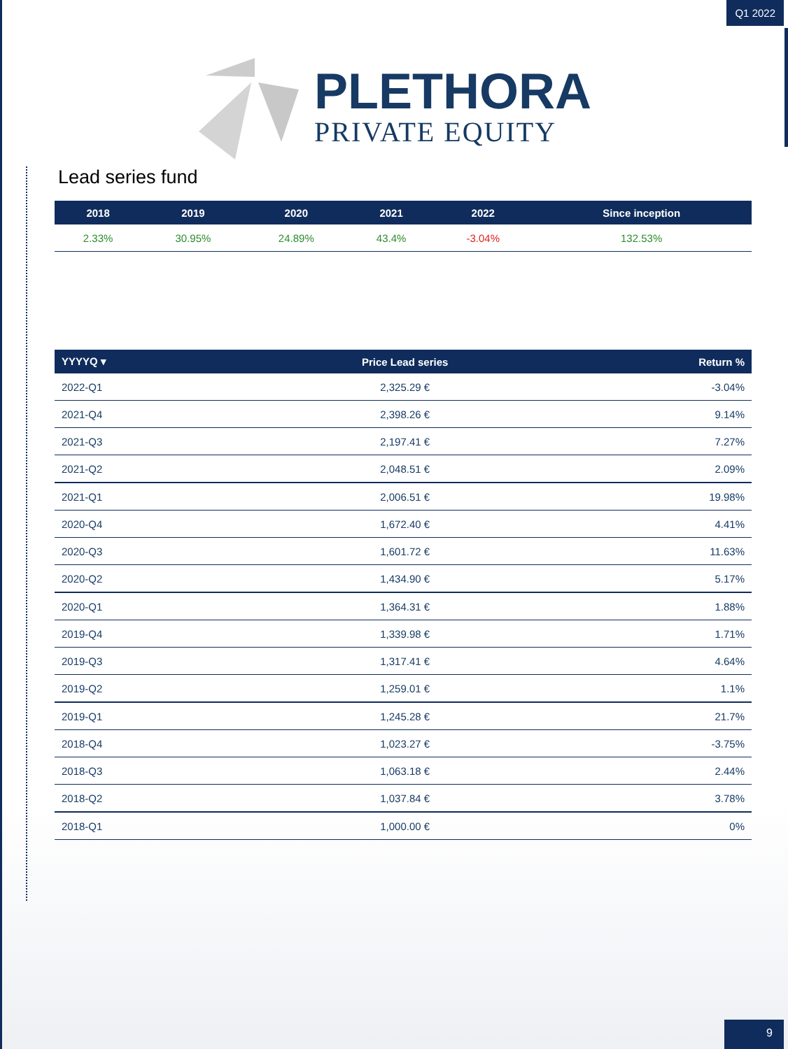Q1 2022
PLETHORA
PRIVATE EQUITY
Lead series fund
| 2018 | 2019 | 2020 | 2021 | 2022 | Since inception |
| --- | --- | --- | --- | --- | --- |
| 2.33% | 30.95% | 24.89% | 43.4% | -3.04% | 132.53% |
| YYYYQ ▾ | Price Lead series | Return % |
| --- | --- | --- |
| 2022-Q1 | 2,325.29 € | -3.04% |
| 2021-Q4 | 2,398.26 € | 9.14% |
| 2021-Q3 | 2,197.41 € | 7.27% |
| 2021-Q2 | 2,048.51 € | 2.09% |
| 2021-Q1 | 2,006.51 € | 19.98% |
| 2020-Q4 | 1,672.40 € | 4.41% |
| 2020-Q3 | 1,601.72 € | 11.63% |
| 2020-Q2 | 1,434.90 € | 5.17% |
| 2020-Q1 | 1,364.31 € | 1.88% |
| 2019-Q4 | 1,339.98 € | 1.71% |
| 2019-Q3 | 1,317.41 € | 4.64% |
| 2019-Q2 | 1,259.01 € | 1.1% |
| 2019-Q1 | 1,245.28 € | 21.7% |
| 2018-Q4 | 1,023.27 € | -3.75% |
| 2018-Q3 | 1,063.18 € | 2.44% |
| 2018-Q2 | 1,037.84 € | 3.78% |
| 2018-Q1 | 1,000.00 € | 0% |
9